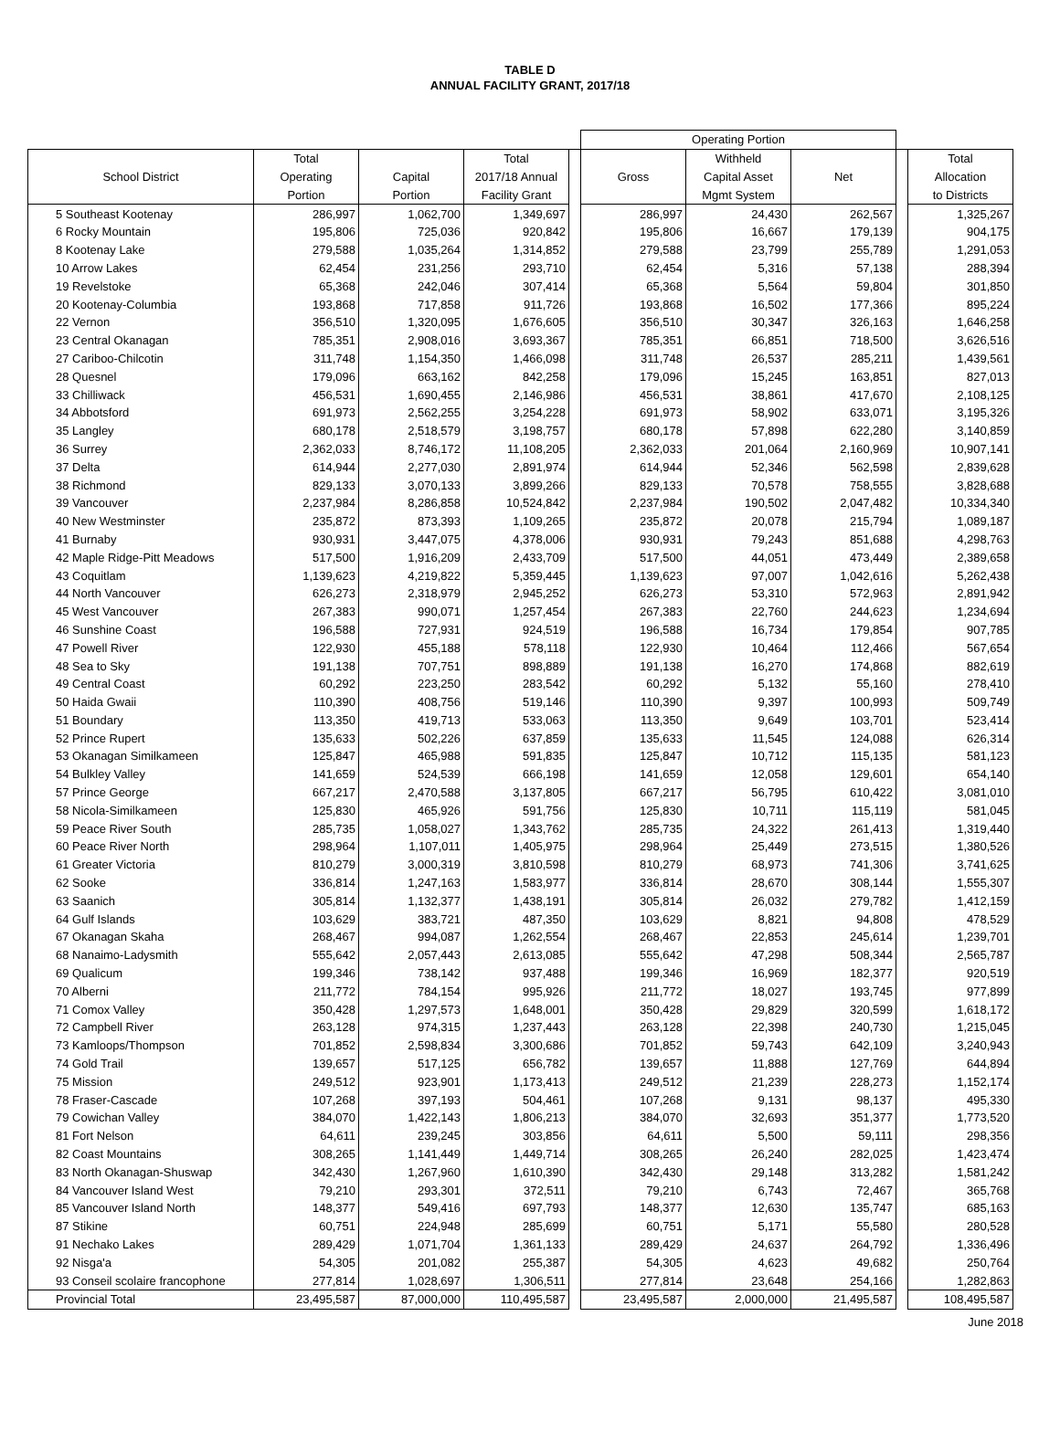TABLE D
ANNUAL FACILITY GRANT, 2017/18
| | | | | | Operating Portion | | | | |
| --- | --- | --- | --- | --- | --- | --- | --- | --- | --- |
| | Total | | Total | | | Withheld | | | Total |
| School District | Operating | Capital | 2017/18 Annual | | Gross | Capital Asset | Net | | Allocation |
| | Portion | Portion | Facility Grant | | | Mgmt System | | | to Districts |
| 5 Southeast Kootenay | 286,997 | 1,062,700 | 1,349,697 | | 286,997 | 24,430 | 262,567 | | 1,325,267 |
| 6 Rocky Mountain | 195,806 | 725,036 | 920,842 | | 195,806 | 16,667 | 179,139 | | 904,175 |
| 8 Kootenay Lake | 279,588 | 1,035,264 | 1,314,852 | | 279,588 | 23,799 | 255,789 | | 1,291,053 |
| 10 Arrow Lakes | 62,454 | 231,256 | 293,710 | | 62,454 | 5,316 | 57,138 | | 288,394 |
| 19 Revelstoke | 65,368 | 242,046 | 307,414 | | 65,368 | 5,564 | 59,804 | | 301,850 |
| 20 Kootenay-Columbia | 193,868 | 717,858 | 911,726 | | 193,868 | 16,502 | 177,366 | | 895,224 |
| 22 Vernon | 356,510 | 1,320,095 | 1,676,605 | | 356,510 | 30,347 | 326,163 | | 1,646,258 |
| 23 Central Okanagan | 785,351 | 2,908,016 | 3,693,367 | | 785,351 | 66,851 | 718,500 | | 3,626,516 |
| 27 Cariboo-Chilcotin | 311,748 | 1,154,350 | 1,466,098 | | 311,748 | 26,537 | 285,211 | | 1,439,561 |
| 28 Quesnel | 179,096 | 663,162 | 842,258 | | 179,096 | 15,245 | 163,851 | | 827,013 |
| 33 Chilliwack | 456,531 | 1,690,455 | 2,146,986 | | 456,531 | 38,861 | 417,670 | | 2,108,125 |
| 34 Abbotsford | 691,973 | 2,562,255 | 3,254,228 | | 691,973 | 58,902 | 633,071 | | 3,195,326 |
| 35 Langley | 680,178 | 2,518,579 | 3,198,757 | | 680,178 | 57,898 | 622,280 | | 3,140,859 |
| 36 Surrey | 2,362,033 | 8,746,172 | 11,108,205 | | 2,362,033 | 201,064 | 2,160,969 | | 10,907,141 |
| 37 Delta | 614,944 | 2,277,030 | 2,891,974 | | 614,944 | 52,346 | 562,598 | | 2,839,628 |
| 38 Richmond | 829,133 | 3,070,133 | 3,899,266 | | 829,133 | 70,578 | 758,555 | | 3,828,688 |
| 39 Vancouver | 2,237,984 | 8,286,858 | 10,524,842 | | 2,237,984 | 190,502 | 2,047,482 | | 10,334,340 |
| 40 New Westminster | 235,872 | 873,393 | 1,109,265 | | 235,872 | 20,078 | 215,794 | | 1,089,187 |
| 41 Burnaby | 930,931 | 3,447,075 | 4,378,006 | | 930,931 | 79,243 | 851,688 | | 4,298,763 |
| 42 Maple Ridge-Pitt Meadows | 517,500 | 1,916,209 | 2,433,709 | | 517,500 | 44,051 | 473,449 | | 2,389,658 |
| 43 Coquitlam | 1,139,623 | 4,219,822 | 5,359,445 | | 1,139,623 | 97,007 | 1,042,616 | | 5,262,438 |
| 44 North Vancouver | 626,273 | 2,318,979 | 2,945,252 | | 626,273 | 53,310 | 572,963 | | 2,891,942 |
| 45 West Vancouver | 267,383 | 990,071 | 1,257,454 | | 267,383 | 22,760 | 244,623 | | 1,234,694 |
| 46 Sunshine Coast | 196,588 | 727,931 | 924,519 | | 196,588 | 16,734 | 179,854 | | 907,785 |
| 47 Powell River | 122,930 | 455,188 | 578,118 | | 122,930 | 10,464 | 112,466 | | 567,654 |
| 48 Sea to Sky | 191,138 | 707,751 | 898,889 | | 191,138 | 16,270 | 174,868 | | 882,619 |
| 49 Central Coast | 60,292 | 223,250 | 283,542 | | 60,292 | 5,132 | 55,160 | | 278,410 |
| 50 Haida Gwaii | 110,390 | 408,756 | 519,146 | | 110,390 | 9,397 | 100,993 | | 509,749 |
| 51 Boundary | 113,350 | 419,713 | 533,063 | | 113,350 | 9,649 | 103,701 | | 523,414 |
| 52 Prince Rupert | 135,633 | 502,226 | 637,859 | | 135,633 | 11,545 | 124,088 | | 626,314 |
| 53 Okanagan Similkameen | 125,847 | 465,988 | 591,835 | | 125,847 | 10,712 | 115,135 | | 581,123 |
| 54 Bulkley Valley | 141,659 | 524,539 | 666,198 | | 141,659 | 12,058 | 129,601 | | 654,140 |
| 57 Prince George | 667,217 | 2,470,588 | 3,137,805 | | 667,217 | 56,795 | 610,422 | | 3,081,010 |
| 58 Nicola-Similkameen | 125,830 | 465,926 | 591,756 | | 125,830 | 10,711 | 115,119 | | 581,045 |
| 59 Peace River South | 285,735 | 1,058,027 | 1,343,762 | | 285,735 | 24,322 | 261,413 | | 1,319,440 |
| 60 Peace River North | 298,964 | 1,107,011 | 1,405,975 | | 298,964 | 25,449 | 273,515 | | 1,380,526 |
| 61 Greater Victoria | 810,279 | 3,000,319 | 3,810,598 | | 810,279 | 68,973 | 741,306 | | 3,741,625 |
| 62 Sooke | 336,814 | 1,247,163 | 1,583,977 | | 336,814 | 28,670 | 308,144 | | 1,555,307 |
| 63 Saanich | 305,814 | 1,132,377 | 1,438,191 | | 305,814 | 26,032 | 279,782 | | 1,412,159 |
| 64 Gulf Islands | 103,629 | 383,721 | 487,350 | | 103,629 | 8,821 | 94,808 | | 478,529 |
| 67 Okanagan Skaha | 268,467 | 994,087 | 1,262,554 | | 268,467 | 22,853 | 245,614 | | 1,239,701 |
| 68 Nanaimo-Ladysmith | 555,642 | 2,057,443 | 2,613,085 | | 555,642 | 47,298 | 508,344 | | 2,565,787 |
| 69 Qualicum | 199,346 | 738,142 | 937,488 | | 199,346 | 16,969 | 182,377 | | 920,519 |
| 70 Alberni | 211,772 | 784,154 | 995,926 | | 211,772 | 18,027 | 193,745 | | 977,899 |
| 71 Comox Valley | 350,428 | 1,297,573 | 1,648,001 | | 350,428 | 29,829 | 320,599 | | 1,618,172 |
| 72 Campbell River | 263,128 | 974,315 | 1,237,443 | | 263,128 | 22,398 | 240,730 | | 1,215,045 |
| 73 Kamloops/Thompson | 701,852 | 2,598,834 | 3,300,686 | | 701,852 | 59,743 | 642,109 | | 3,240,943 |
| 74 Gold Trail | 139,657 | 517,125 | 656,782 | | 139,657 | 11,888 | 127,769 | | 644,894 |
| 75 Mission | 249,512 | 923,901 | 1,173,413 | | 249,512 | 21,239 | 228,273 | | 1,152,174 |
| 78 Fraser-Cascade | 107,268 | 397,193 | 504,461 | | 107,268 | 9,131 | 98,137 | | 495,330 |
| 79 Cowichan Valley | 384,070 | 1,422,143 | 1,806,213 | | 384,070 | 32,693 | 351,377 | | 1,773,520 |
| 81 Fort Nelson | 64,611 | 239,245 | 303,856 | | 64,611 | 5,500 | 59,111 | | 298,356 |
| 82 Coast Mountains | 308,265 | 1,141,449 | 1,449,714 | | 308,265 | 26,240 | 282,025 | | 1,423,474 |
| 83 North Okanagan-Shuswap | 342,430 | 1,267,960 | 1,610,390 | | 342,430 | 29,148 | 313,282 | | 1,581,242 |
| 84 Vancouver Island West | 79,210 | 293,301 | 372,511 | | 79,210 | 6,743 | 72,467 | | 365,768 |
| 85 Vancouver Island North | 148,377 | 549,416 | 697,793 | | 148,377 | 12,630 | 135,747 | | 685,163 |
| 87 Stikine | 60,751 | 224,948 | 285,699 | | 60,751 | 5,171 | 55,580 | | 280,528 |
| 91 Nechako Lakes | 289,429 | 1,071,704 | 1,361,133 | | 289,429 | 24,637 | 264,792 | | 1,336,496 |
| 92 Nisga'a | 54,305 | 201,082 | 255,387 | | 54,305 | 4,623 | 49,682 | | 250,764 |
| 93 Conseil scolaire francophone | 277,814 | 1,028,697 | 1,306,511 | | 277,814 | 23,648 | 254,166 | | 1,282,863 |
| Provincial Total | 23,495,587 | 87,000,000 | 110,495,587 | | 23,495,587 | 2,000,000 | 21,495,587 | | 108,495,587 |
June 2018